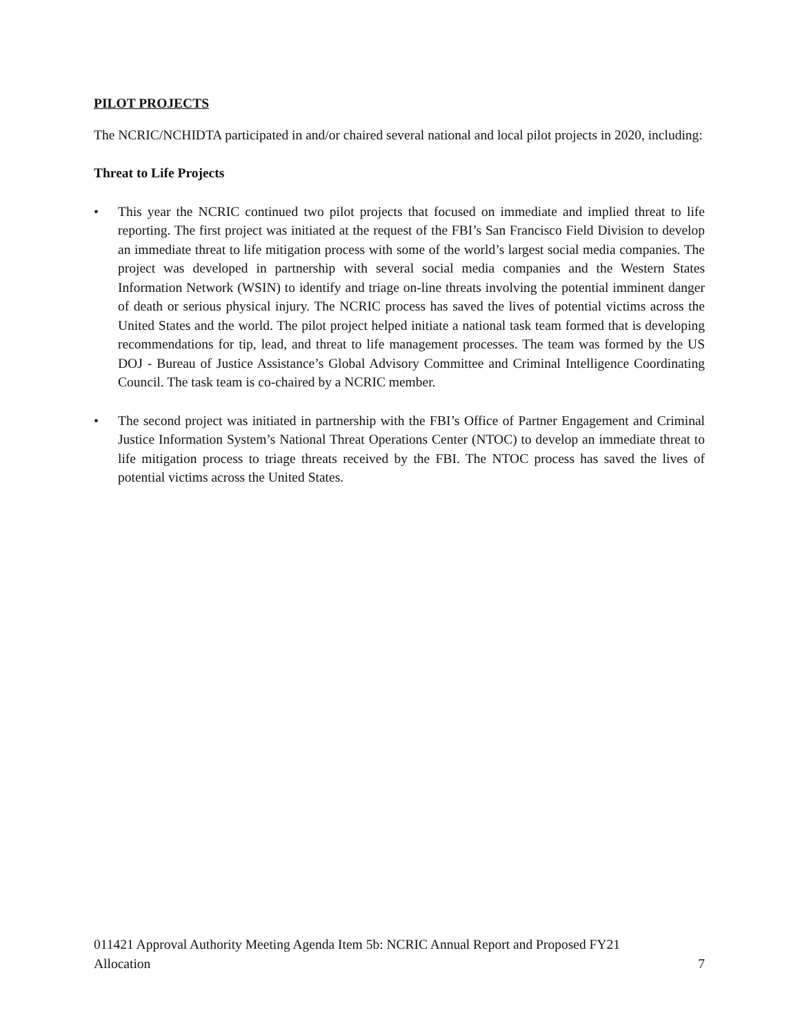PILOT PROJECTS
The NCRIC/NCHIDTA participated in and/or chaired several national and local pilot projects in 2020, including:
Threat to Life Projects
• This year the NCRIC continued two pilot projects that focused on immediate and implied threat to life reporting. The first project was initiated at the request of the FBI’s San Francisco Field Division to develop an immediate threat to life mitigation process with some of the world’s largest social media companies. The project was developed in partnership with several social media companies and the Western States Information Network (WSIN) to identify and triage on-line threats involving the potential imminent danger of death or serious physical injury. The NCRIC process has saved the lives of potential victims across the United States and the world. The pilot project helped initiate a national task team formed that is developing recommendations for tip, lead, and threat to life management processes. The team was formed by the US DOJ - Bureau of Justice Assistance’s Global Advisory Committee and Criminal Intelligence Coordinating Council. The task team is co-chaired by a NCRIC member.
• The second project was initiated in partnership with the FBI’s Office of Partner Engagement and Criminal Justice Information System’s National Threat Operations Center (NTOC) to develop an immediate threat to life mitigation process to triage threats received by the FBI. The NTOC process has saved the lives of potential victims across the United States.
011421 Approval Authority Meeting Agenda Item 5b: NCRIC Annual Report and Proposed FY21
Allocation
7